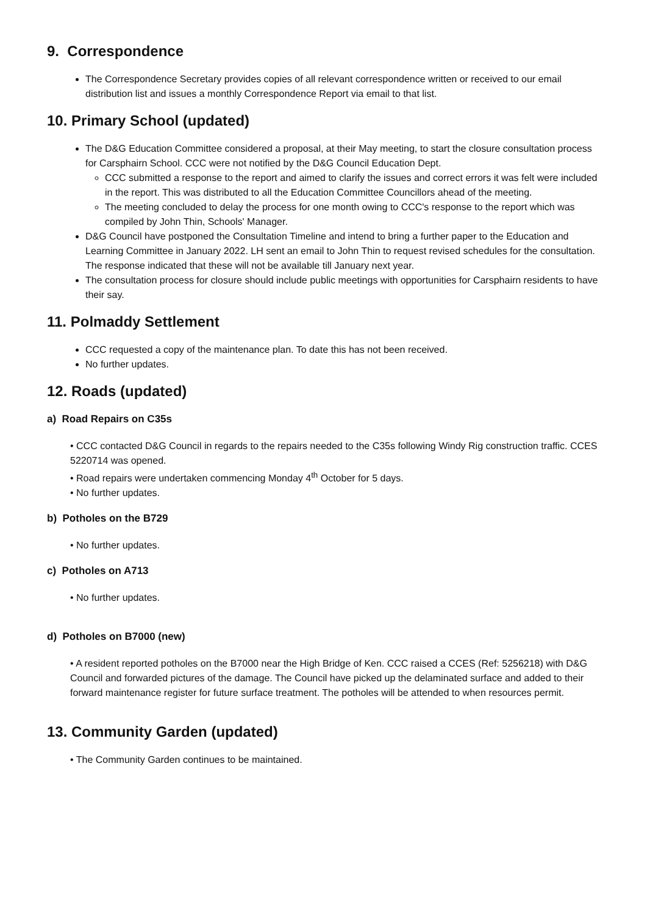9. Correspondence
The Correspondence Secretary provides copies of all relevant correspondence written or received to our email distribution list and issues a monthly Correspondence Report via email to that list.
10. Primary School (updated)
The D&G Education Committee considered a proposal, at their May meeting, to start the closure consultation process for Carsphairn School. CCC were not notified by the D&G Council Education Dept.
CCC submitted a response to the report and aimed to clarify the issues and correct errors it was felt were included in the report. This was distributed to all the Education Committee Councillors ahead of the meeting.
The meeting concluded to delay the process for one month owing to CCC's response to the report which was compiled by John Thin, Schools' Manager.
D&G Council have postponed the Consultation Timeline and intend to bring a further paper to the Education and Learning Committee in January 2022. LH sent an email to John Thin to request revised schedules for the consultation. The response indicated that these will not be available till January next year.
The consultation process for closure should include public meetings with opportunities for Carsphairn residents to have their say.
11. Polmaddy Settlement
CCC requested a copy of the maintenance plan. To date this has not been received.
No further updates.
12. Roads (updated)
a) Road Repairs on C35s
• CCC contacted D&G Council in regards to the repairs needed to the C35s following Windy Rig construction traffic. CCES 5220714 was opened.
• Road repairs were undertaken commencing Monday 4<sup>th</sup> October for 5 days.
• No further updates.
b) Potholes on the B729
• No further updates.
c) Potholes on A713
• No further updates.
d) Potholes on B7000 (new)
• A resident reported potholes on the B7000 near the High Bridge of Ken. CCC raised a CCES (Ref: 5256218) with D&G Council and forwarded pictures of the damage. The Council have picked up the delaminated surface and added to their forward maintenance register for future surface treatment. The potholes will be attended to when resources permit.
13. Community Garden (updated)
• The Community Garden continues to be maintained.